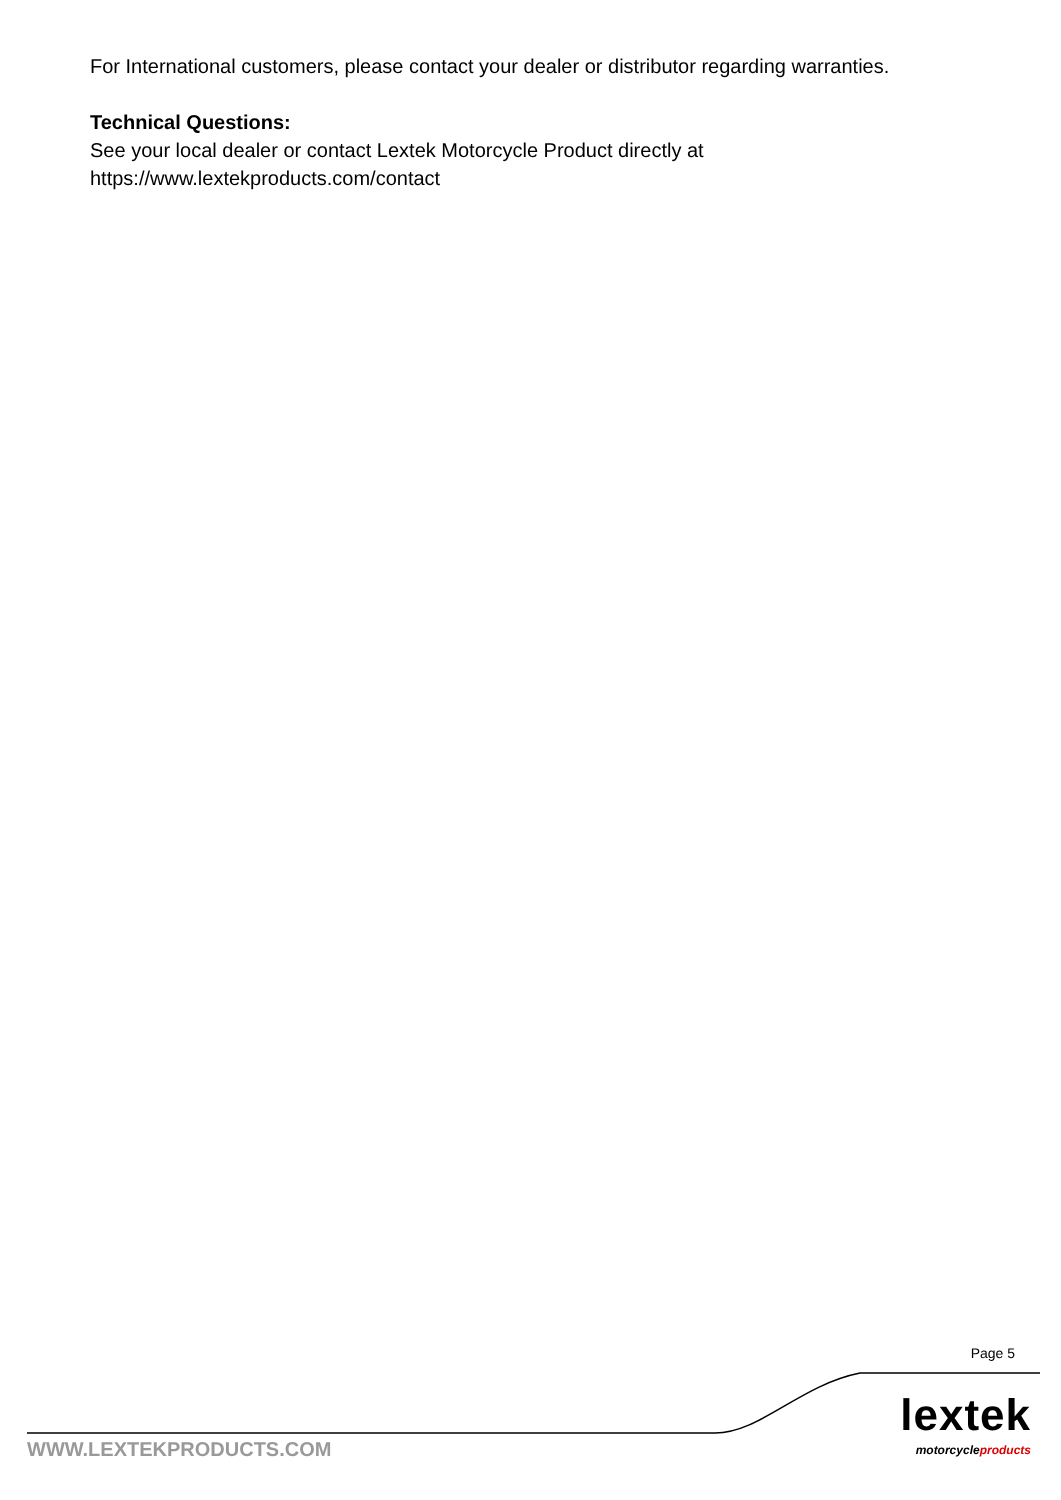For International customers, please contact your dealer or distributor regarding warranties.
Technical Questions:
See your local dealer or contact Lextek Motorcycle Product directly at
https://www.lextekproducts.com/contact
Page 5
lextek
motorcycleproducts WWW.LEXTEKPRODUCTS.COM